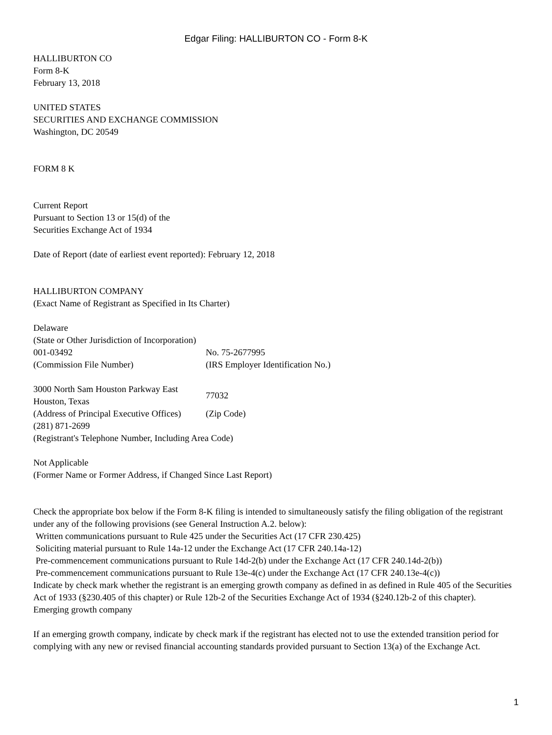Edgar Filing: HALLIBURTON CO - Form 8-K
HALLIBURTON CO
Form 8-K
February 13, 2018
UNITED STATES
SECURITIES AND EXCHANGE COMMISSION
Washington, DC 20549
FORM 8 K
Current Report
Pursuant to Section 13 or 15(d) of the
Securities Exchange Act of 1934
Date of Report (date of earliest event reported): February 12, 2018
HALLIBURTON COMPANY
(Exact Name of Registrant as Specified in Its Charter)
Delaware
(State or Other Jurisdiction of Incorporation)
| 001-03492 | No. 75-2677995 |
| (Commission File Number) | (IRS Employer Identification No.) |
| 3000 North Sam Houston Parkway East Houston, Texas | 77032 |
| (Address of Principal Executive Offices) | (Zip Code) |
(281) 871-2699
(Registrant's Telephone Number, Including Area Code)
Not Applicable
(Former Name or Former Address, if Changed Since Last Report)
Check the appropriate box below if the Form 8-K filing is intended to simultaneously satisfy the filing obligation of the registrant under any of the following provisions (see General Instruction A.2. below):
Written communications pursuant to Rule 425 under the Securities Act (17 CFR 230.425)
Soliciting material pursuant to Rule 14a-12 under the Exchange Act (17 CFR 240.14a-12)
Pre-commencement communications pursuant to Rule 14d-2(b) under the Exchange Act (17 CFR 240.14d-2(b))
Pre-commencement communications pursuant to Rule 13e-4(c) under the Exchange Act (17 CFR 240.13e-4(c))
Indicate by check mark whether the registrant is an emerging growth company as defined in as defined in Rule 405 of the Securities Act of 1933 (§230.405 of this chapter) or Rule 12b-2 of the Securities Exchange Act of 1934 (§240.12b-2 of this chapter).
Emerging growth company
If an emerging growth company, indicate by check mark if the registrant has elected not to use the extended transition period for complying with any new or revised financial accounting standards provided pursuant to Section 13(a) of the Exchange Act.
1